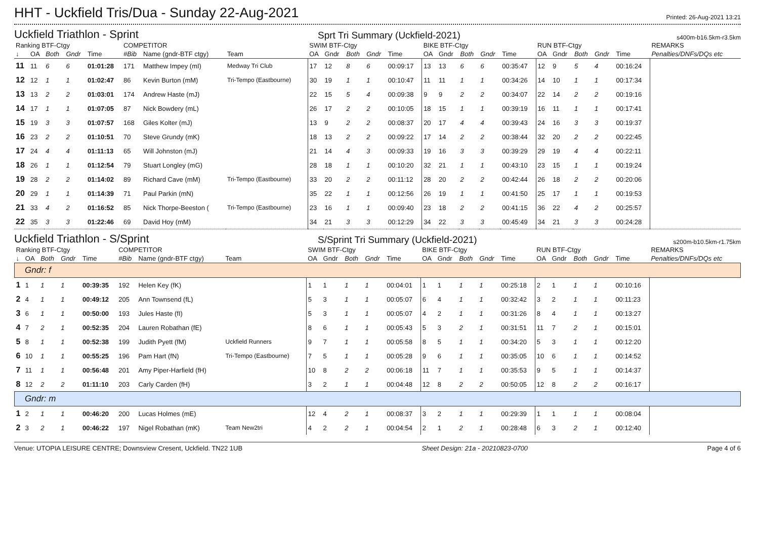HHT - Uckfield Tris/Dua - Sunday 22-Aug-2021
Printed: 26-Aug-2021 13:21
Uckfield Triathlon - Sprint
Sprt Tri Summary (Uckfield-2021)
s400m-b16.5km-r3.5km
| Ranking BTF-Ctgy | | | | | COMPETITOR | | | SWIM BTF-Ctgy | | | | | BIKE BTF-Ctgy | | | | | RUN BTF-Ctgy | | | | | REMARKS |
| --- | --- | --- | --- | --- | --- | --- | --- | --- | --- | --- | --- | --- | --- | --- | --- | --- | --- | --- | --- | --- | --- | --- | --- |
| ↓ | OA | Both | Gndr | Time | #Bib | Name (gndr-BTF ctgy) | Team | OA | Gndr | Both | Gndr | Time | OA | Gndr | Both | Gndr | Time | OA | Gndr | Both | Gndr | Time | Penalties/DNFs/DQs etc |
| 11 | 11 | 6 | 6 | 01:01:28 | 171 | Matthew Impey (mI) | Medway Tri Club | 17 | 12 | 8 | 6 | 00:09:17 | 13 | 13 | 6 | 6 | 00:35:47 | 12 | 9 | 5 | 4 | 00:16:24 | |
| 12 | 12 | 1 | 1 | 01:02:47 | 86 | Kevin Burton (mM) | Tri-Tempo (Eastbourne) | 30 | 19 | 1 | 1 | 00:10:47 | 11 | 11 | 1 | 1 | 00:34:26 | 14 | 10 | 1 | 1 | 00:17:34 | |
| 13 | 13 | 2 | 2 | 01:03:01 | 174 | Andrew Haste (mJ) | | 22 | 15 | 5 | 4 | 00:09:38 | 9 | 9 | 2 | 2 | 00:34:07 | 22 | 14 | 2 | 2 | 00:19:16 | |
| 14 | 17 | 1 | 1 | 01:07:05 | 87 | Nick Bowdery (mL) | | 26 | 17 | 2 | 2 | 00:10:05 | 18 | 15 | 1 | 1 | 00:39:19 | 16 | 11 | 1 | 1 | 00:17:41 | |
| 15 | 19 | 3 | 3 | 01:07:57 | 168 | Giles Kolter (mJ) | | 13 | 9 | 2 | 2 | 00:08:37 | 20 | 17 | 4 | 4 | 00:39:43 | 24 | 16 | 3 | 3 | 00:19:37 | |
| 16 | 23 | 2 | 2 | 01:10:51 | 70 | Steve Grundy (mK) | | 18 | 13 | 2 | 2 | 00:09:22 | 17 | 14 | 2 | 2 | 00:38:44 | 32 | 20 | 2 | 2 | 00:22:45 | |
| 17 | 24 | 4 | 4 | 01:11:13 | 65 | Will Johnston (mJ) | | 21 | 14 | 4 | 3 | 00:09:33 | 19 | 16 | 3 | 3 | 00:39:29 | 29 | 19 | 4 | 4 | 00:22:11 | |
| 18 | 26 | 1 | 1 | 01:12:54 | 79 | Stuart Longley (mG) | | 28 | 18 | 1 | 1 | 00:10:20 | 32 | 21 | 1 | 1 | 00:43:10 | 23 | 15 | 1 | 1 | 00:19:24 | |
| 19 | 28 | 2 | 2 | 01:14:02 | 89 | Richard Cave (mM) | Tri-Tempo (Eastbourne) | 33 | 20 | 2 | 2 | 00:11:12 | 28 | 20 | 2 | 2 | 00:42:44 | 26 | 18 | 2 | 2 | 00:20:06 | |
| 20 | 29 | 1 | 1 | 01:14:39 | 71 | Paul Parkin (mN) | | 35 | 22 | 1 | 1 | 00:12:56 | 26 | 19 | 1 | 1 | 00:41:50 | 25 | 17 | 1 | 1 | 00:19:53 | |
| 21 | 33 | 4 | 2 | 01:16:52 | 85 | Nick Thorpe-Beeston ( | Tri-Tempo (Eastbourne) | 23 | 16 | 1 | 1 | 00:09:40 | 23 | 18 | 2 | 2 | 00:41:15 | 36 | 22 | 4 | 2 | 00:25:57 | |
| 22 | 35 | 3 | 3 | 01:22:46 | 69 | David Hoy (mM) | | 34 | 21 | 3 | 3 | 00:12:29 | 34 | 22 | 3 | 3 | 00:45:49 | 34 | 21 | 3 | 3 | 00:24:28 | |
Uckfield Triathlon - S/Sprint
S/Sprint Tri Summary (Uckfield-2021)
s200m-b10.5km-r1.75km
| Ranking BTF-Ctgy | | | | | COMPETITOR | | | SWIM BTF-Ctgy | | | | | BIKE BTF-Ctgy | | | | | RUN BTF-Ctgy | | | | | REMARKS |
| --- | --- | --- | --- | --- | --- | --- | --- | --- | --- | --- | --- | --- | --- | --- | --- | --- | --- | --- | --- | --- | --- | --- | --- |
| ↓ | OA | Both | Gndr | Time | #Bib | Name (gndr-BTF ctgy) | Team | OA | Gndr | Both | Gndr | Time | OA | Gndr | Both | Gndr | Time | OA | Gndr | Both | Gndr | Time | Penalties/DNFs/DQs etc |
| Gndr: f | | | | | | | | | | | | | | | | | | | | | | | |
| 1 | 1 | 1 | 1 | 00:39:35 | 192 | Helen Key (fK) | | 1 | 1 | 1 | 1 | 00:04:01 | 1 | 1 | 1 | 1 | 00:25:18 | 2 | 1 | 1 | 1 | 00:10:16 | |
| 2 | 4 | 1 | 1 | 00:49:12 | 205 | Ann Townsend (fL) | | 5 | 3 | 1 | 1 | 00:05:07 | 6 | 4 | 1 | 1 | 00:32:42 | 3 | 2 | 1 | 1 | 00:11:23 | |
| 3 | 6 | 1 | 1 | 00:50:00 | 193 | Jules Haste (fI) | | 5 | 3 | 1 | 1 | 00:05:07 | 4 | 2 | 1 | 1 | 00:31:26 | 8 | 4 | 1 | 1 | 00:13:27 | |
| 4 | 7 | 2 | 1 | 00:52:35 | 204 | Lauren Robathan (fE) | | 8 | 6 | 1 | 1 | 00:05:43 | 5 | 3 | 2 | 1 | 00:31:51 | 11 | 7 | 2 | 1 | 00:15:01 | |
| 5 | 8 | 1 | 1 | 00:52:38 | 199 | Judith Pyett (fM) | Uckfield Runners | 9 | 7 | 1 | 1 | 00:05:58 | 8 | 5 | 1 | 1 | 00:34:20 | 5 | 3 | 1 | 1 | 00:12:20 | |
| 6 | 10 | 1 | 1 | 00:55:25 | 196 | Pam Hart (fN) | Tri-Tempo (Eastbourne) | 7 | 5 | 1 | 1 | 00:05:28 | 9 | 6 | 1 | 1 | 00:35:05 | 10 | 6 | 1 | 1 | 00:14:52 | |
| 7 | 11 | 1 | 1 | 00:56:48 | 201 | Amy Piper-Harfield (fH) | | 10 | 8 | 2 | 2 | 00:06:18 | 11 | 7 | 1 | 1 | 00:35:53 | 9 | 5 | 1 | 1 | 00:14:37 | |
| 8 | 12 | 2 | 2 | 01:11:10 | 203 | Carly Carden (fH) | | 3 | 2 | 1 | 1 | 00:04:48 | 12 | 8 | 2 | 2 | 00:50:05 | 12 | 8 | 2 | 2 | 00:16:17 | |
| Gndr: m | | | | | | | | | | | | | | | | | | | | | | | |
| 1 | 2 | 1 | 1 | 00:46:20 | 200 | Lucas Holmes (mE) | | 12 | 4 | 2 | 1 | 00:08:37 | 3 | 2 | 1 | 1 | 00:29:39 | 1 | 1 | 1 | 1 | 00:08:04 | |
| 2 | 3 | 2 | 1 | 00:46:22 | 197 | Nigel Robathan (mK) | Team New2tri | 4 | 2 | 2 | 1 | 00:04:54 | 2 | 1 | 2 | 1 | 00:28:48 | 6 | 3 | 2 | 1 | 00:12:40 | |
Venue: UTOPIA LEISURE CENTRE; Downsview Cresent, Uckfield. TN22 1UB Sheet Design: 21a - 20210823-0700 Page 4 of 6